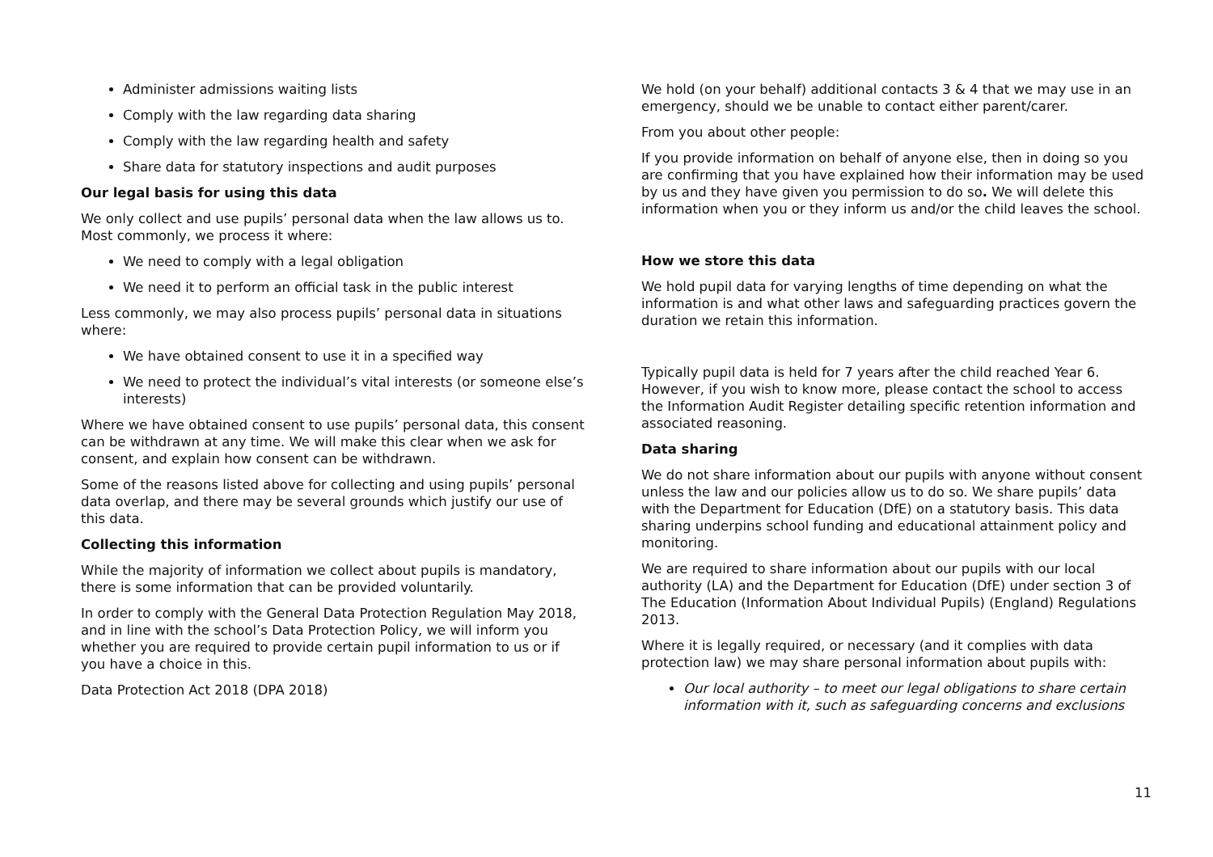Administer admissions waiting lists
Comply with the law regarding data sharing
Comply with the law regarding health and safety
Share data for statutory inspections and audit purposes
Our legal basis for using this data
We only collect and use pupils’ personal data when the law allows us to. Most commonly, we process it where:
We need to comply with a legal obligation
We need it to perform an official task in the public interest
Less commonly, we may also process pupils’ personal data in situations where:
We have obtained consent to use it in a specified way
We need to protect the individual’s vital interests (or someone else’s interests)
Where we have obtained consent to use pupils’ personal data, this consent can be withdrawn at any time. We will make this clear when we ask for consent, and explain how consent can be withdrawn.
Some of the reasons listed above for collecting and using pupils’ personal data overlap, and there may be several grounds which justify our use of this data.
Collecting this information
While the majority of information we collect about pupils is mandatory, there is some information that can be provided voluntarily.
In order to comply with the General Data Protection Regulation May 2018, and in line with the school’s Data Protection Policy, we will inform you whether you are required to provide certain pupil information to us or if you have a choice in this.
Data Protection Act 2018 (DPA 2018)
We hold (on your behalf) additional contacts 3 & 4 that we may use in an emergency, should we be unable to contact either parent/carer.
From you about other people:
If you provide information on behalf of anyone else, then in doing so you are confirming that you have explained how their information may be used by us and they have given you permission to do so. We will delete this information when you or they inform us and/or the child leaves the school.
How we store this data
We hold pupil data for varying lengths of time depending on what the information is and what other laws and safeguarding practices govern the duration we retain this information.
Typically pupil data is held for 7 years after the child reached Year 6. However, if you wish to know more, please contact the school to access the Information Audit Register detailing specific retention information and associated reasoning.
Data sharing
We do not share information about our pupils with anyone without consent unless the law and our policies allow us to do so. We share pupils’ data with the Department for Education (DfE) on a statutory basis. This data sharing underpins school funding and educational attainment policy and monitoring.
We are required to share information about our pupils with our local authority (LA) and the Department for Education (DfE) under section 3 of The Education (Information About Individual Pupils) (England) Regulations 2013.
Where it is legally required, or necessary (and it complies with data protection law) we may share personal information about pupils with:
Our local authority – to meet our legal obligations to share certain information with it, such as safeguarding concerns and exclusions
11